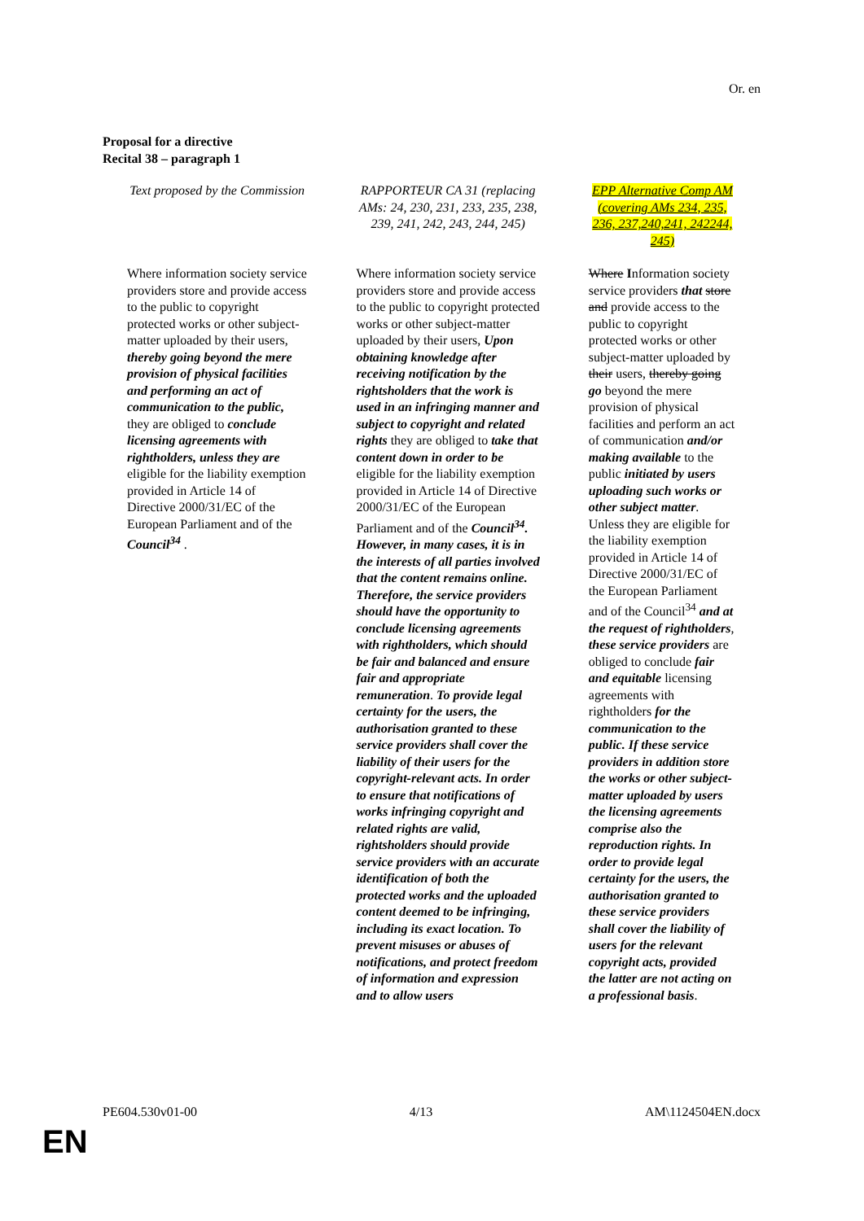Or. en
Proposal for a directive
Recital 38 – paragraph 1
| Text proposed by the Commission | RAPPORTEUR CA 31 (replacing AMs: 24, 230, 231, 233, 235, 238, 239, 241, 242, 243, 244, 245) | EPP Alternative Comp AM (covering AMs 234, 235, 236, 237,240,241, 242244, 245) |
| --- | --- | --- |
| Where information society service providers store and provide access to the public to copyright protected works or other subject-matter uploaded by their users, thereby going beyond the mere provision of physical facilities and performing an act of communication to the public, they are obliged to conclude licensing agreements with rightholders, unless they are eligible for the liability exemption provided in Article 14 of Directive 2000/31/EC of the European Parliament and of the Council<sup>34</sup> . | Where information society service providers store and provide access to the public to copyright protected works or other subject-matter uploaded by their users, Upon obtaining knowledge after receiving notification by the rightsholders that the work is used in an infringing manner and subject to copyright and related rights they are obliged to take that content down in order to be eligible for the liability exemption provided in Article 14 of Directive 2000/31/EC of the European Parliament and of the Council<sup>34</sup>. However, in many cases, it is in the interests of all parties involved that the content remains online. Therefore, the service providers should have the opportunity to conclude licensing agreements with rightholders, which should be fair and balanced and ensure fair and appropriate remuneration . To provide legal certainty for the users, the authorisation granted to these service providers shall cover the liability of their users for the copyright-relevant acts. In order to ensure that notifications of works infringing copyright and related rights are valid, rightsholders should provide service providers with an accurate identification of both the protected works and the uploaded content deemed to be infringing, including its exact location. To prevent misuses or abuses of notifications, and protect freedom of information and expression and to allow users | Where I nformation society service providers that store and provide access to the public to copyright protected works or other subject-matter uploaded by their users, thereby going go beyond the mere provision of physical facilities and perform an act of communication and/or making available to the public initiated by users uploading such works or other subject matter . Unless they are eligible for the liability exemption provided in Article 14 of Directive 2000/31/EC of the European Parliament and of the Council<sup>34</sup> and at the request of rightholders , these service providers are obliged to conclude fair and equitable licensing agreements with rightholders for the communication to the public. If these service providers in addition store the works or other subject-matter uploaded by users the licensing agreements comprise also the reproduction rights. In order to provide legal certainty for the users, the authorisation granted to these service providers shall cover the liability of users for the relevant copyright acts, provided the latter are not acting on a professional basis . |
PE604.530v01-00 4/13 AM\1124504EN.docx
EN